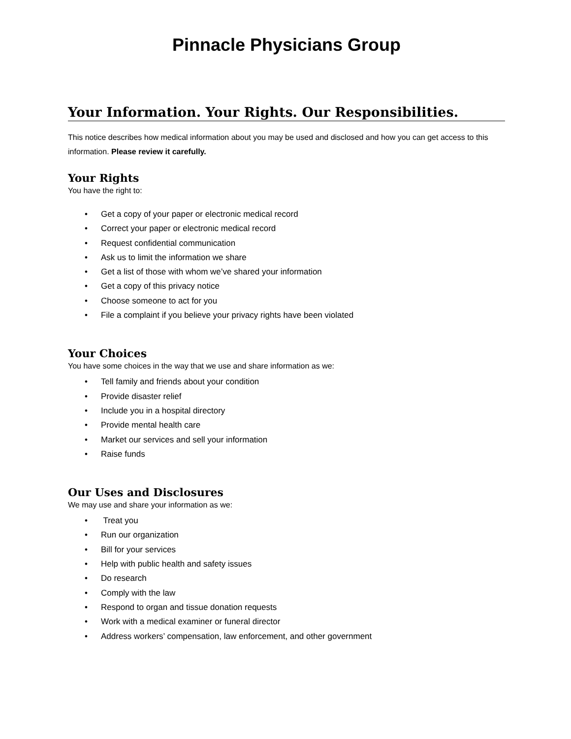Pinnacle Physicians Group
Your Information. Your Rights. Our Responsibilities.
This notice describes how medical information about you may be used and disclosed and how you can get access to this information. Please review it carefully.
Your Rights
You have the right to:
• Get a copy of your paper or electronic medical record
• Correct your paper or electronic medical record
• Request confidential communication
• Ask us to limit the information we share
• Get a list of those with whom we’ve shared your information
• Get a copy of this privacy notice
• Choose someone to act for you
• File a complaint if you believe your privacy rights have been violated
Your Choices
You have some choices in the way that we use and share information as we:
• Tell family and friends about your condition
• Provide disaster relief
• Include you in a hospital directory
• Provide mental health care
• Market our services and sell your information
• Raise funds
Our Uses and Disclosures
We may use and share your information as we:
• Treat you
• Run our organization
• Bill for your services
• Help with public health and safety issues
• Do research
• Comply with the law
• Respond to organ and tissue donation requests
• Work with a medical examiner or funeral director
• Address workers’ compensation, law enforcement, and other government